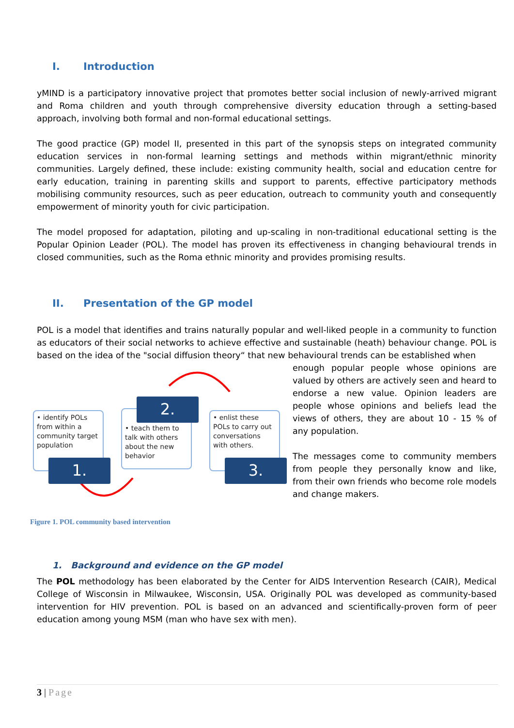I. Introduction
yMIND is a participatory innovative project that promotes better social inclusion of newly-arrived migrant and Roma children and youth through comprehensive diversity education through a setting-based approach, involving both formal and non-formal educational settings.
The good practice (GP) model II, presented in this part of the synopsis steps on integrated community education services in non-formal learning settings and methods within migrant/ethnic minority communities. Largely defined, these include: existing community health, social and education centre for early education, training in parenting skills and support to parents, effective participatory methods mobilising community resources, such as peer education, outreach to community youth and consequently empowerment of minority youth for civic participation.
The model proposed for adaptation, piloting and up-scaling in non-traditional educational setting is the Popular Opinion Leader (POL). The model has proven its effectiveness in changing behavioural trends in closed communities, such as the Roma ethnic minority and provides promising results.
II. Presentation of the GP model
POL is a model that identifies and trains naturally popular and well-liked people in a community to function as educators of their social networks to achieve effective and sustainable (heath) behaviour change. POL is based on the idea of the "social diffusion theory“ that new behavioural trends can be established when
• identify POLs from within a community target population
1.
• teach them to talk with others about the new behavior
2.
• enlist these POLs to carry out conversations with others.
3.
enough popular people whose opinions are valued by others are actively seen and heard to endorse a new value. Opinion leaders are people whose opinions and beliefs lead the views of others, they are about 10 - 15 % of any population.
The messages come to community members from people they personally know and like, from their own friends who become role models and change makers.
Figure 1. POL community based intervention
1. Background and evidence on the GP model
The POL methodology has been elaborated by the Center for AIDS Intervention Research (CAIR), Medical College of Wisconsin in Milwaukee, Wisconsin, USA. Originally POL was developed as community-based intervention for HIV prevention. POL is based on an advanced and scientifically-proven form of peer education among young MSM (man who have sex with men).
3 | Page